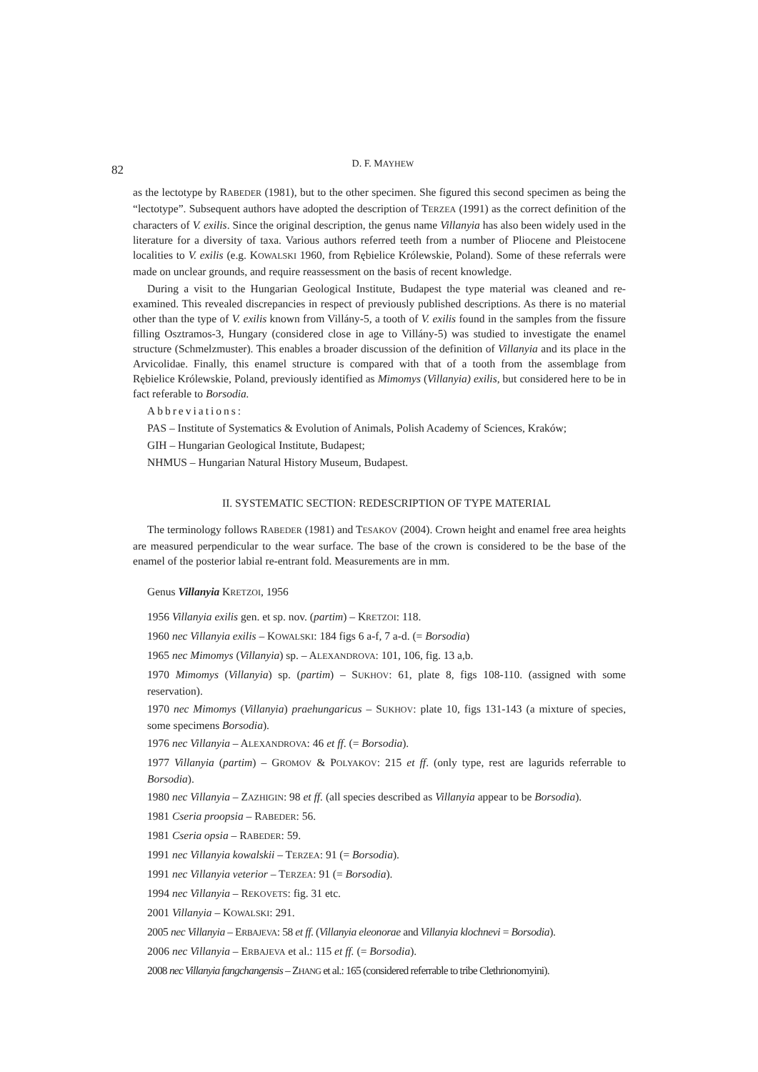82 D. F. MAYHEW
as the lectotype by RABEDER (1981), but to the other specimen. She figured this second specimen as being the “lectotype”. Subsequent authors have adopted the description of TERZEA (1991) as the correct definition of the characters of V. exilis. Since the original description, the genus name Villanyia has also been widely used in the literature for a diversity of taxa. Various authors referred teeth from a number of Pliocene and Pleistocene localities to V. exilis (e.g. KOWALSKI 1960, from Rębielice Królewskie, Poland). Some of these referrals were made on unclear grounds, and require reassessment on the basis of recent knowledge.
During a visit to the Hungarian Geological Institute, Budapest the type material was cleaned and re-examined. This revealed discrepancies in respect of previously published descriptions. As there is no material other than the type of V. exilis known from Villány-5, a tooth of V. exilis found in the samples from the fissure filling Osztramos-3, Hungary (considered close in age to Villány-5) was studied to investigate the enamel structure (Schmelzmuster). This enables a broader discussion of the definition of Villanyia and its place in the Arvicolidae. Finally, this enamel structure is compared with that of a tooth from the assemblage from Rębielice Królewskie, Poland, previously identified as Mimomys (Villanyia) exilis, but considered here to be in fact referable to Borsodia.
Abbreviations:
PAS – Institute of Systematics & Evolution of Animals, Polish Academy of Sciences, Kraków;
GIH – Hungarian Geological Institute, Budapest;
NHMUS – Hungarian Natural History Museum, Budapest.
II. SYSTEMATIC SECTION: REDESCRIPTION OF TYPE MATERIAL
The terminology follows RABEDER (1981) and TESAKOV (2004). Crown height and enamel free area heights are measured perpendicular to the wear surface. The base of the crown is considered to be the base of the enamel of the posterior labial re-entrant fold. Measurements are in mm.
Genus Villanyia KRETZOI, 1956
1956 Villanyia exilis gen. et sp. nov. (partim) – KRETZOI: 118.
1960 nec Villanyia exilis – KOWALSKI: 184 figs 6 a-f, 7 a-d. (= Borsodia)
1965 nec Mimomys (Villanyia) sp. – ALEXANDROVA: 101, 106, fig. 13 a,b.
1970 Mimomys (Villanyia) sp. (partim) – SUKHOV: 61, plate 8, figs 108-110. (assigned with some reservation).
1970 nec Mimomys (Villanyia) praehungaricus – SUKHOV: plate 10, figs 131-143 (a mixture of species, some specimens Borsodia).
1976 nec Villanyia – ALEXANDROVA: 46 et ff. (= Borsodia).
1977 Villanyia (partim) – GROMOV & POLYAKOV: 215 et ff. (only type, rest are lagurids referrable to Borsodia).
1980 nec Villanyia – ZAZHIGIN: 98 et ff. (all species described as Villanyia appear to be Borsodia).
1981 Cseria proopsia – RABEDER: 56.
1981 Cseria opsia – RABEDER: 59.
1991 nec Villanyia kowalskii – TERZEA: 91 (= Borsodia).
1991 nec Villanyia veterior – TERZEA: 91 (= Borsodia).
1994 nec Villanyia – REKOVETS: fig. 31 etc.
2001 Villanyia – KOWALSKI: 291.
2005 nec Villanyia – ERBAJEVA: 58 et ff. (Villanyia eleonorae and Villanyia klochnevi = Borsodia).
2006 nec Villanyia – ERBAJEVA et al.: 115 et ff. (= Borsodia).
2008 nec Villanyia fangchangensis – ZHANG et al.: 165 (considered referrable to tribe Clethrionomyini).